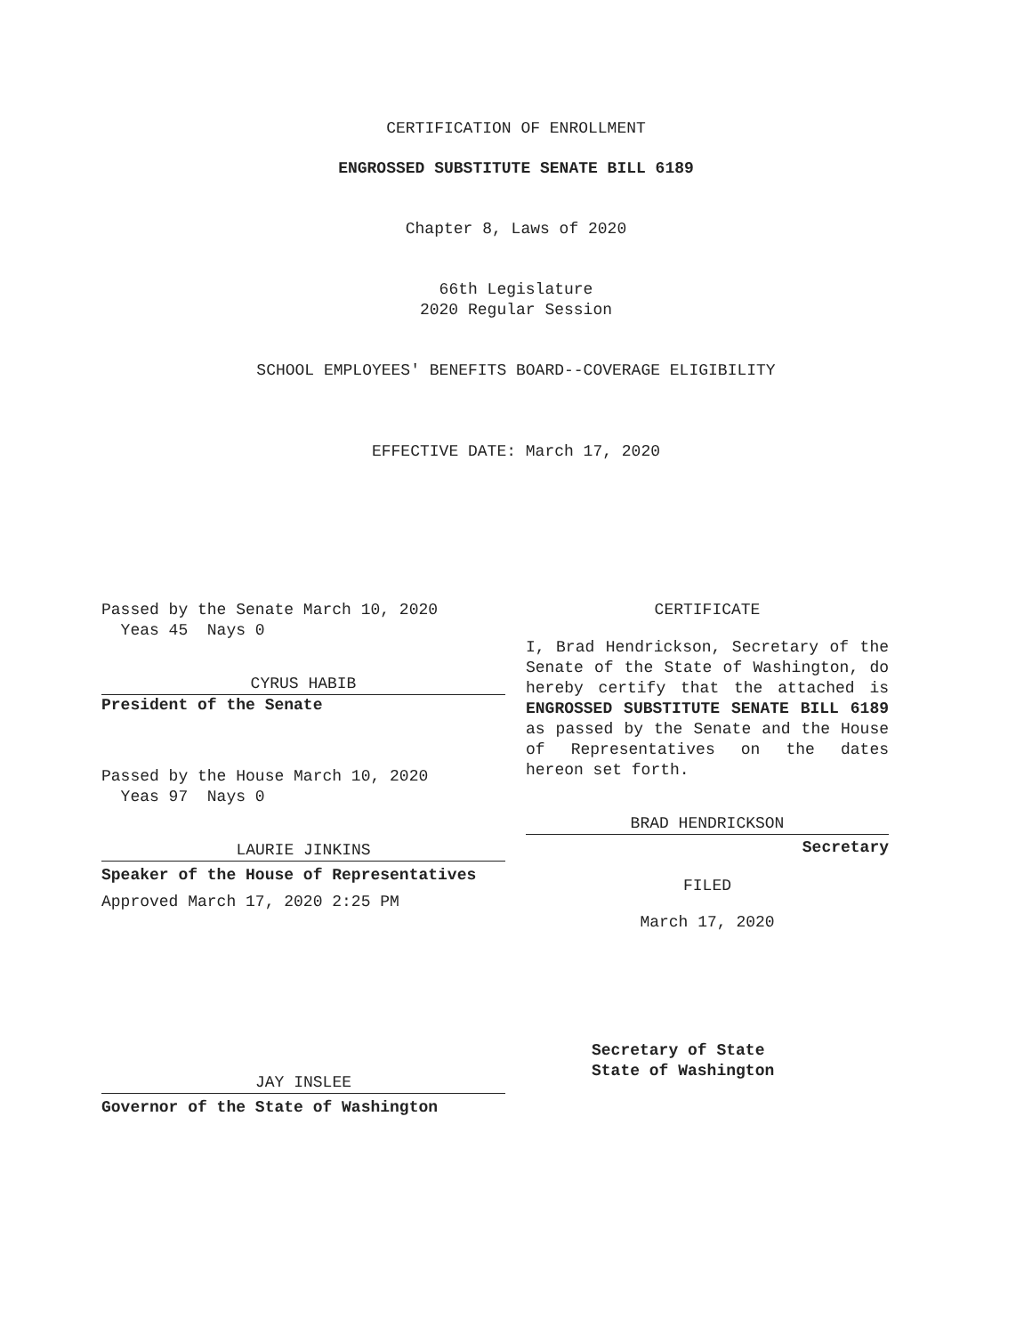CERTIFICATION OF ENROLLMENT
ENGROSSED SUBSTITUTE SENATE BILL 6189
Chapter 8, Laws of 2020
66th Legislature
2020 Regular Session
SCHOOL EMPLOYEES' BENEFITS BOARD--COVERAGE ELIGIBILITY
EFFECTIVE DATE: March 17, 2020
Passed by the Senate March 10, 2020
Yeas 45 Nays 0
CYRUS HABIB
President of the Senate
Passed by the House March 10, 2020
Yeas 97 Nays 0
LAURIE JINKINS
Speaker of the House of Representatives
Approved March 17, 2020 2:25 PM
JAY INSLEE
Governor of the State of Washington
CERTIFICATE
I, Brad Hendrickson, Secretary of the Senate of the State of Washington, do hereby certify that the attached is ENGROSSED SUBSTITUTE SENATE BILL 6189 as passed by the Senate and the House of Representatives on the dates hereon set forth.
BRAD HENDRICKSON
Secretary
FILED
March 17, 2020
Secretary of State
State of Washington